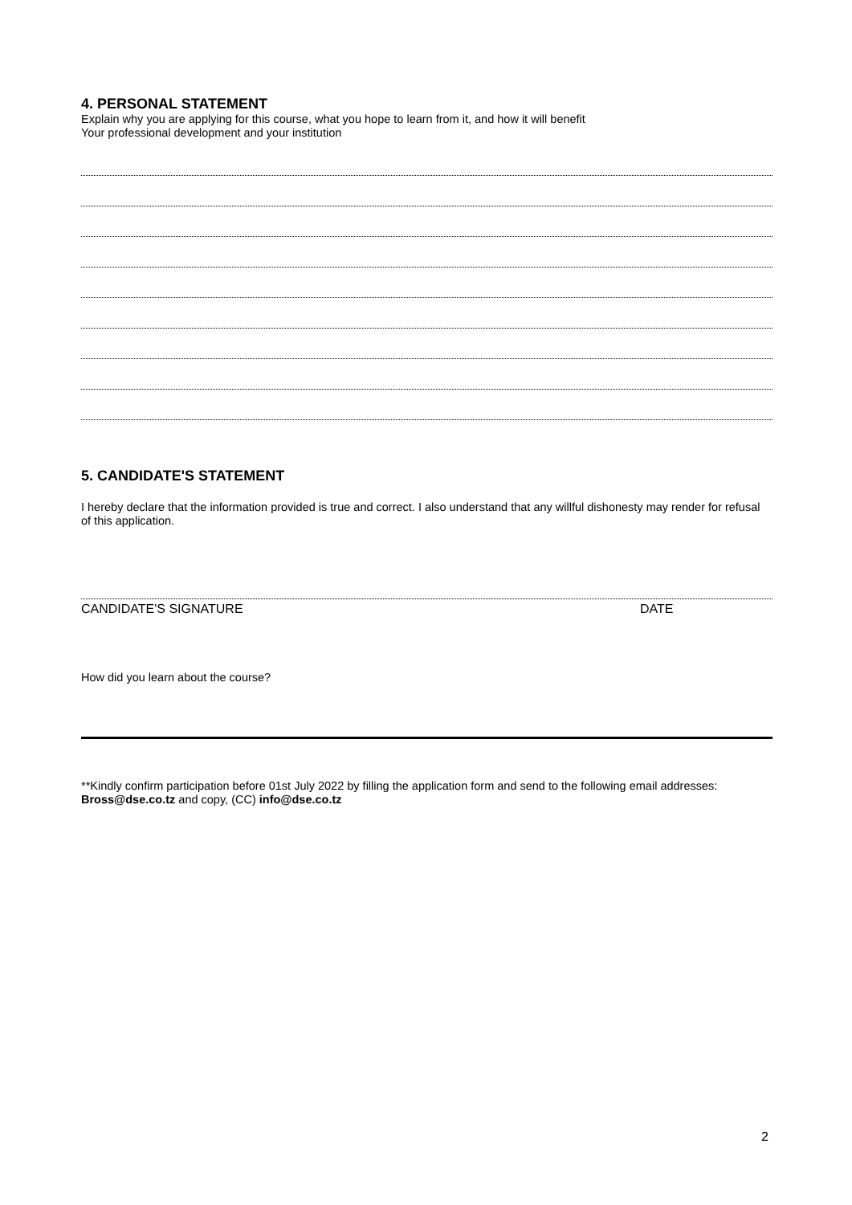4. PERSONAL STATEMENT
Explain why you are applying for this course, what you hope to learn from it, and how it will benefit
Your professional development and your institution
5. CANDIDATE'S STATEMENT
I hereby declare that the information provided is true and correct. I also understand that any willful dishonesty may render for refusal of this application.
CANDIDATE'S SIGNATURE DATE
How did you learn about the course?
**Kindly confirm participation before 01st July 2022 by filling the application form and send to the following email addresses: Bross@dse.co.tz and copy, (CC) info@dse.co.tz
2